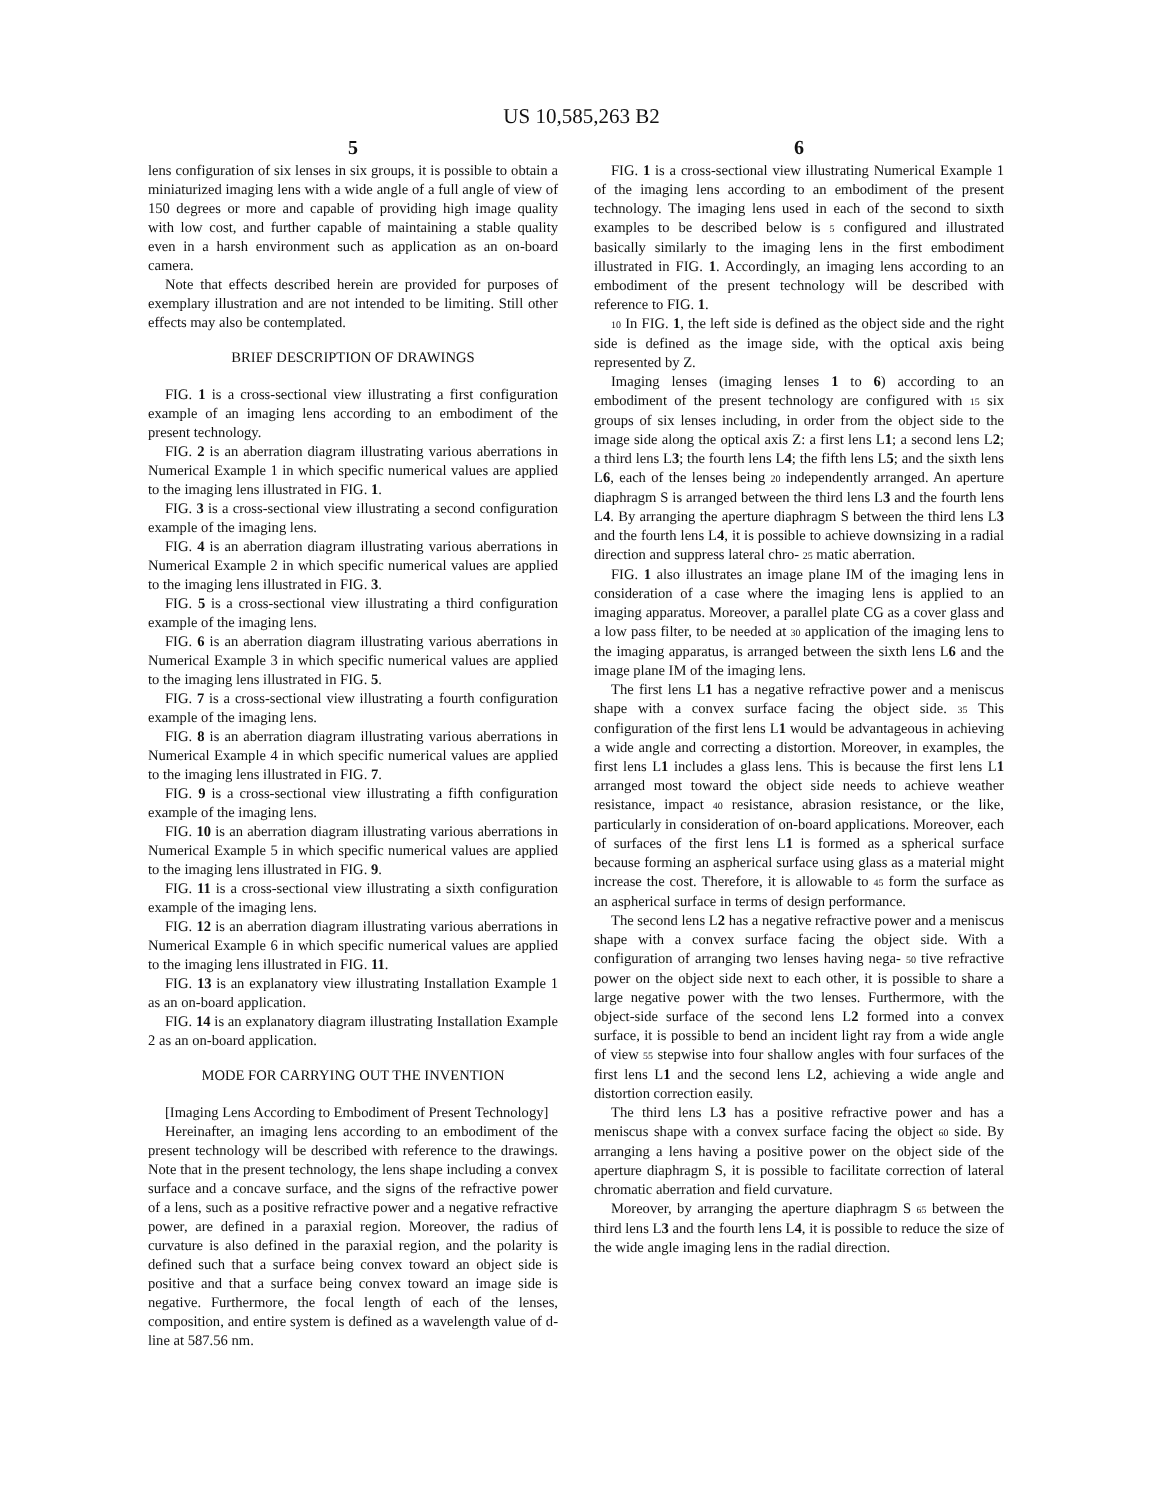US 10,585,263 B2
5
lens configuration of six lenses in six groups, it is possible to obtain a miniaturized imaging lens with a wide angle of a full angle of view of 150 degrees or more and capable of providing high image quality with low cost, and further capable of maintaining a stable quality even in a harsh environment such as application as an on-board camera.
Note that effects described herein are provided for purposes of exemplary illustration and are not intended to be limiting. Still other effects may also be contemplated.
BRIEF DESCRIPTION OF DRAWINGS
FIG. 1 is a cross-sectional view illustrating a first configuration example of an imaging lens according to an embodiment of the present technology.
FIG. 2 is an aberration diagram illustrating various aberrations in Numerical Example 1 in which specific numerical values are applied to the imaging lens illustrated in FIG. 1.
FIG. 3 is a cross-sectional view illustrating a second configuration example of the imaging lens.
FIG. 4 is an aberration diagram illustrating various aberrations in Numerical Example 2 in which specific numerical values are applied to the imaging lens illustrated in FIG. 3.
FIG. 5 is a cross-sectional view illustrating a third configuration example of the imaging lens.
FIG. 6 is an aberration diagram illustrating various aberrations in Numerical Example 3 in which specific numerical values are applied to the imaging lens illustrated in FIG. 5.
FIG. 7 is a cross-sectional view illustrating a fourth configuration example of the imaging lens.
FIG. 8 is an aberration diagram illustrating various aberrations in Numerical Example 4 in which specific numerical values are applied to the imaging lens illustrated in FIG. 7.
FIG. 9 is a cross-sectional view illustrating a fifth configuration example of the imaging lens.
FIG. 10 is an aberration diagram illustrating various aberrations in Numerical Example 5 in which specific numerical values are applied to the imaging lens illustrated in FIG. 9.
FIG. 11 is a cross-sectional view illustrating a sixth configuration example of the imaging lens.
FIG. 12 is an aberration diagram illustrating various aberrations in Numerical Example 6 in which specific numerical values are applied to the imaging lens illustrated in FIG. 11.
FIG. 13 is an explanatory view illustrating Installation Example 1 as an on-board application.
FIG. 14 is an explanatory diagram illustrating Installation Example 2 as an on-board application.
MODE FOR CARRYING OUT THE INVENTION
[Imaging Lens According to Embodiment of Present Technology]
Hereinafter, an imaging lens according to an embodiment of the present technology will be described with reference to the drawings. Note that in the present technology, the lens shape including a convex surface and a concave surface, and the signs of the refractive power of a lens, such as a positive refractive power and a negative refractive power, are defined in a paraxial region. Moreover, the radius of curvature is also defined in the paraxial region, and the polarity is defined such that a surface being convex toward an object side is positive and that a surface being convex toward an image side is negative. Furthermore, the focal length of each of the lenses, composition, and entire system is defined as a wavelength value of d-line at 587.56 nm.
6
FIG. 1 is a cross-sectional view illustrating Numerical Example 1 of the imaging lens according to an embodiment of the present technology. The imaging lens used in each of the second to sixth examples to be described below is 5 configured and illustrated basically similarly to the imaging lens in the first embodiment illustrated in FIG. 1. Accordingly, an imaging lens according to an embodiment of the present technology will be described with reference to FIG. 1.
10 In FIG. 1, the left side is defined as the object side and the right side is defined as the image side, with the optical axis being represented by Z.
Imaging lenses (imaging lenses 1 to 6) according to an embodiment of the present technology are configured with 15 six groups of six lenses including, in order from the object side to the image side along the optical axis Z: a first lens L1; a second lens L2; a third lens L3; the fourth lens L4; the fifth lens L5; and the sixth lens L6, each of the lenses being 20 independently arranged. An aperture diaphragm S is arranged between the third lens L3 and the fourth lens L4. By arranging the aperture diaphragm S between the third lens L3 and the fourth lens L4, it is possible to achieve downsizing in a radial direction and suppress lateral chro- 25 matic aberration.
FIG. 1 also illustrates an image plane IM of the imaging lens in consideration of a case where the imaging lens is applied to an imaging apparatus. Moreover, a parallel plate CG as a cover glass and a low pass filter, to be needed at 30 application of the imaging lens to the imaging apparatus, is arranged between the sixth lens L6 and the image plane IM of the imaging lens.
The first lens L1 has a negative refractive power and a meniscus shape with a convex surface facing the object side. 35 This configuration of the first lens L1 would be advantageous in achieving a wide angle and correcting a distortion. Moreover, in examples, the first lens L1 includes a glass lens. This is because the first lens L1 arranged most toward the object side needs to achieve weather resistance, impact 40 resistance, abrasion resistance, or the like, particularly in consideration of on-board applications. Moreover, each of surfaces of the first lens L1 is formed as a spherical surface because forming an aspherical surface using glass as a material might increase the cost. Therefore, it is allowable to 45 form the surface as an aspherical surface in terms of design performance.
The second lens L2 has a negative refractive power and a meniscus shape with a convex surface facing the object side. With a configuration of arranging two lenses having nega- 50 tive refractive power on the object side next to each other, it is possible to share a large negative power with the two lenses. Furthermore, with the object-side surface of the second lens L2 formed into a convex surface, it is possible to bend an incident light ray from a wide angle of view 55 stepwise into four shallow angles with four surfaces of the first lens L1 and the second lens L2, achieving a wide angle and distortion correction easily.
The third lens L3 has a positive refractive power and has a meniscus shape with a convex surface facing the object 60 side. By arranging a lens having a positive power on the object side of the aperture diaphragm S, it is possible to facilitate correction of lateral chromatic aberration and field curvature.
Moreover, by arranging the aperture diaphragm S 65 between the third lens L3 and the fourth lens L4, it is possible to reduce the size of the wide angle imaging lens in the radial direction.